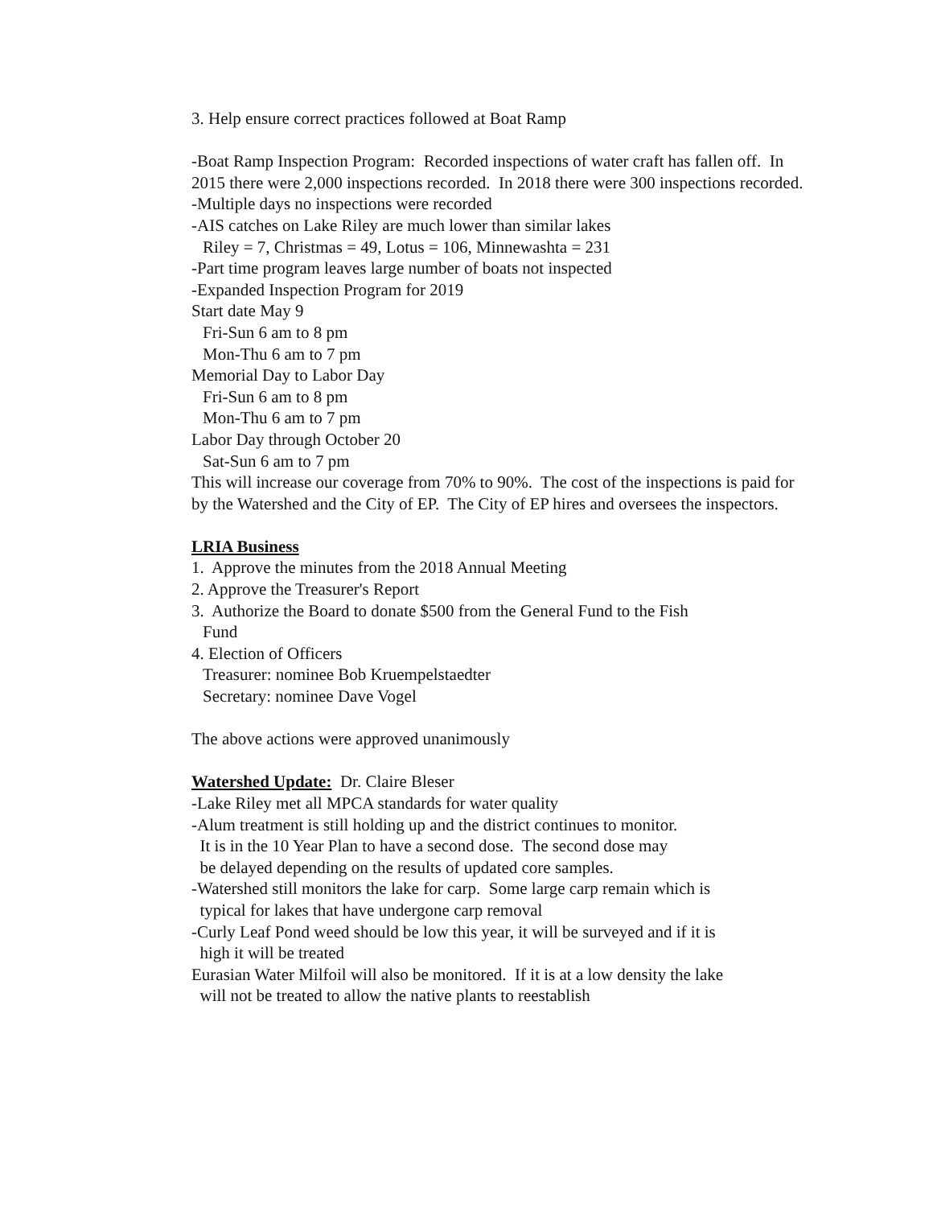3. Help ensure correct practices followed at Boat Ramp
-Boat Ramp Inspection Program: Recorded inspections of water craft has fallen off. In 2015 there were 2,000 inspections recorded. In 2018 there were 300 inspections recorded.
-Multiple days no inspections were recorded
-AIS catches on Lake Riley are much lower than similar lakes
Riley = 7, Christmas = 49, Lotus = 106, Minnewashta = 231
-Part time program leaves large number of boats not inspected
-Expanded Inspection Program for 2019
Start date May 9
Fri-Sun 6 am to 8 pm
Mon-Thu 6 am to 7 pm
Memorial Day to Labor Day
Fri-Sun 6 am to 8 pm
Mon-Thu 6 am to 7 pm
Labor Day through October 20
Sat-Sun 6 am to 7 pm
This will increase our coverage from 70% to 90%. The cost of the inspections is paid for by the Watershed and the City of EP. The City of EP hires and oversees the inspectors.
LRIA Business
1. Approve the minutes from the 2018 Annual Meeting
2. Approve the Treasurer's Report
3. Authorize the Board to donate $500 from the General Fund to the Fish
Fund
4. Election of Officers
Treasurer: nominee Bob Kruempelstaedter
Secretary: nominee Dave Vogel
The above actions were approved unanimously
Watershed Update: Dr. Claire Bleser
-Lake Riley met all MPCA standards for water quality
-Alum treatment is still holding up and the district continues to monitor.
It is in the 10 Year Plan to have a second dose. The second dose may
be delayed depending on the results of updated core samples.
-Watershed still monitors the lake for carp. Some large carp remain which is
typical for lakes that have undergone carp removal
-Curly Leaf Pond weed should be low this year, it will be surveyed and if it is
high it will be treated
Eurasian Water Milfoil will also be monitored. If it is at a low density the lake
will not be treated to allow the native plants to reestablish